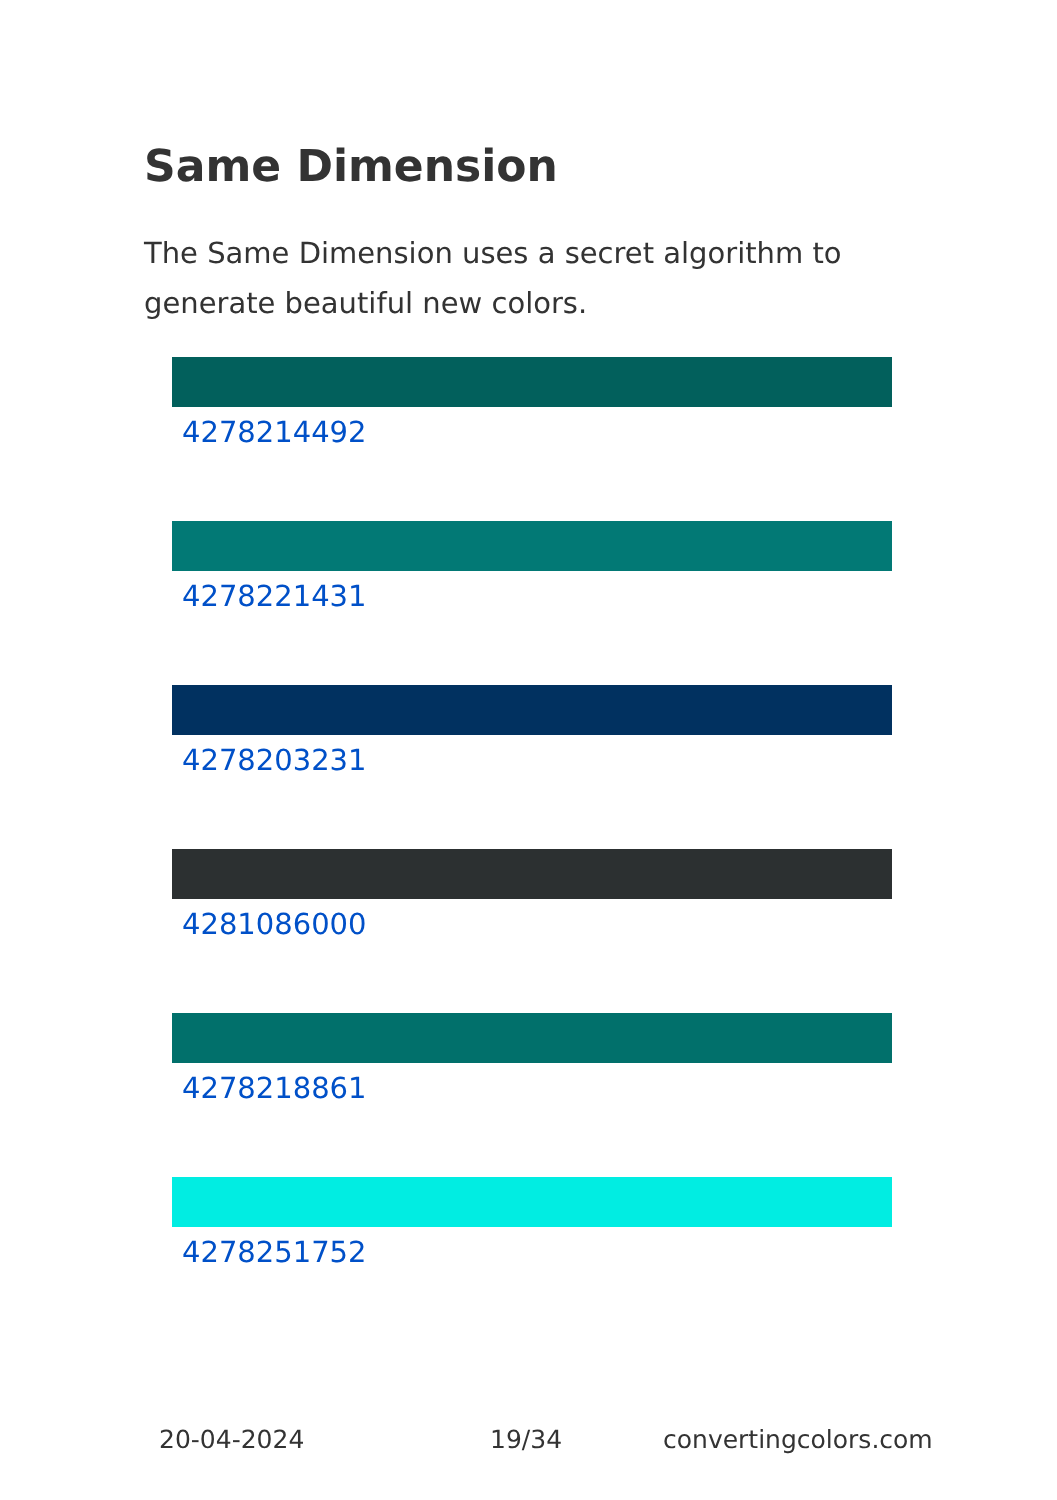Same Dimension
The Same Dimension uses a secret algorithm to generate beautiful new colors.
4278214492
4278221431
4278203231
4281086000
4278218861
4278251752
20-04-2024 19/34 convertingcolors.com